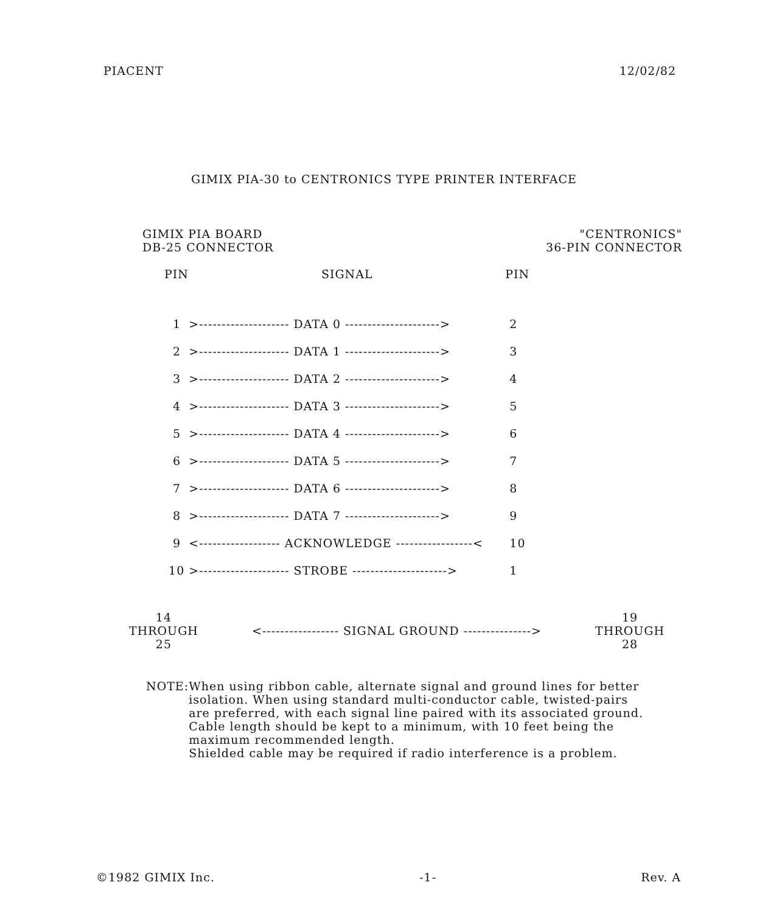PIACENT 12/02/82
GIMIX PIA-30 to CENTRONICS TYPE PRINTER INTERFACE
GIMIX PIA BOARD
DB-25 CONNECTOR
"CENTRONICS"
36-PIN CONNECTOR
| PIN | SIGNAL | PIN |
| --- | --- | --- |
| 1 | >-------------------- DATA 0 ---------------------> | 2 |
| 2 | >-------------------- DATA 1 ---------------------> | 3 |
| 3 | >-------------------- DATA 2 ---------------------> | 4 |
| 4 | >-------------------- DATA 3 ---------------------> | 5 |
| 5 | >-------------------- DATA 4 ---------------------> | 6 |
| 6 | >-------------------- DATA 5 ---------------------> | 7 |
| 7 | >-------------------- DATA 6 ---------------------> | 8 |
| 8 | >-------------------- DATA 7 ---------------------> | 9 |
| 9 | <------------------ ACKNOWLEDGE -----------------< | 10 |
| 10 | >-------------------- STROBE ---------------------> | 1 |
14
THROUGH
25
<----------------- SIGNAL GROUND --------------->
19
THROUGH
28
NOTE: When using ribbon cable, alternate signal and ground lines for better isolation. When using standard multi-conductor cable, twisted-pairs are preferred, with each signal line paired with its associated ground.
Cable length should be kept to a minimum, with 10 feet being the maximum recommended length.
Shielded cable may be required if radio interference is a problem.
©1982 GIMIX Inc. -1- Rev. A